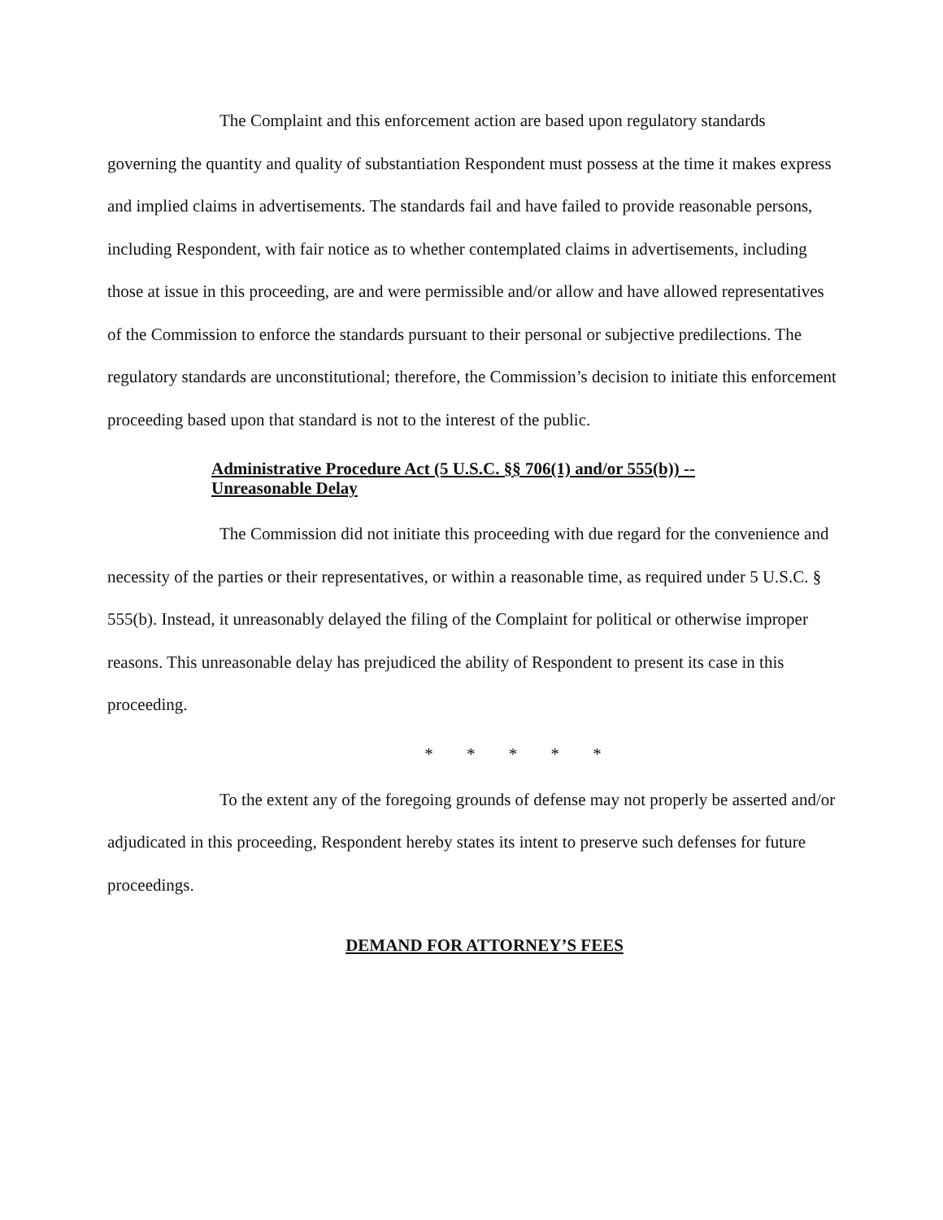The Complaint and this enforcement action are based upon regulatory standards governing the quantity and quality of substantiation Respondent must possess at the time it makes express and implied claims in advertisements. The standards fail and have failed to provide reasonable persons, including Respondent, with fair notice as to whether contemplated claims in advertisements, including those at issue in this proceeding, are and were permissible and/or allow and have allowed representatives of the Commission to enforce the standards pursuant to their personal or subjective predilections. The regulatory standards are unconstitutional; therefore, the Commission’s decision to initiate this enforcement proceeding based upon that standard is not to the interest of the public.
Administrative Procedure Act (5 U.S.C. §§ 706(1) and/or 555(b)) --
Unreasonable Delay
The Commission did not initiate this proceeding with due regard for the convenience and necessity of the parties or their representatives, or within a reasonable time, as required under 5 U.S.C. § 555(b). Instead, it unreasonably delayed the filing of the Complaint for political or otherwise improper reasons. This unreasonable delay has prejudiced the ability of Respondent to present its case in this proceeding.
* * * * *
To the extent any of the foregoing grounds of defense may not properly be asserted and/or adjudicated in this proceeding, Respondent hereby states its intent to preserve such defenses for future proceedings.
DEMAND FOR ATTORNEY’S FEES